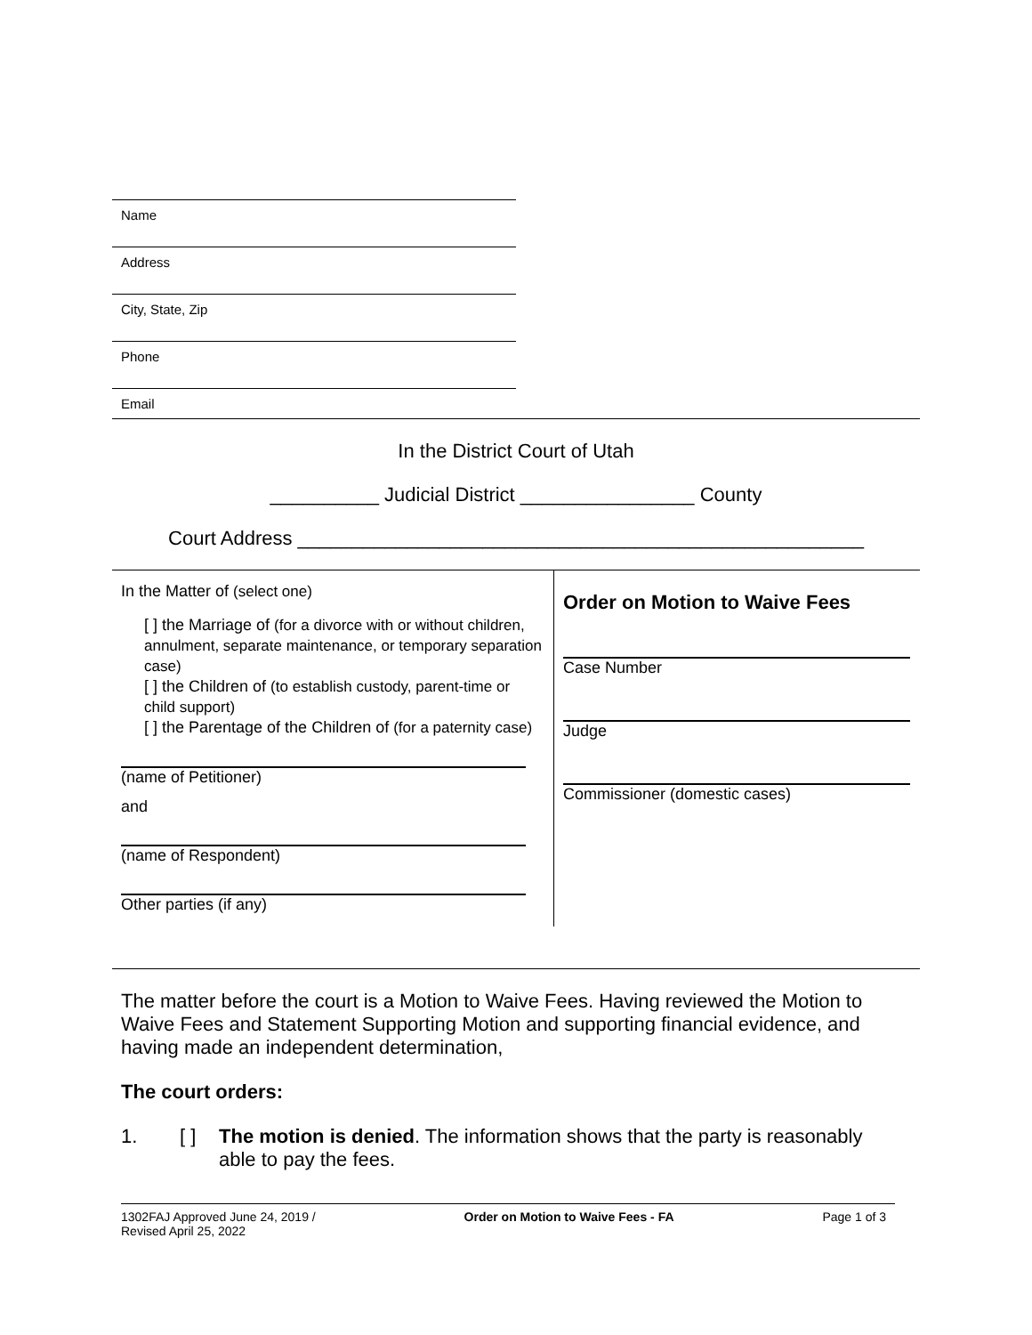Name
Address
City, State, Zip
Phone
Email
In the District Court of Utah
__________ Judicial District ________________ County
Court Address ____________________________________________________
| In the Matter of (select one) [ ] the Marriage of (for a divorce with or without children, annulment, separate maintenance, or temporary separation case) [ ] the Children of (to establish custody, parent-time or child support) [ ] the Parentage of the Children of (for a paternity case) (name of Petitioner) and (name of Respondent) Other parties (if any) | Order on Motion to Waive Fees Case Number Judge Commissioner (domestic cases) |
The matter before the court is a Motion to Waive Fees. Having reviewed the Motion to Waive Fees and Statement Supporting Motion and supporting financial evidence, and having made an independent determination,
The court orders:
1. [ ] The motion is denied. The information shows that the party is reasonably able to pay the fees.
1302FAJ Approved June 24, 2019 /
Revised April 25, 2022 Order on Motion to Waive Fees - FA Page 1 of 3